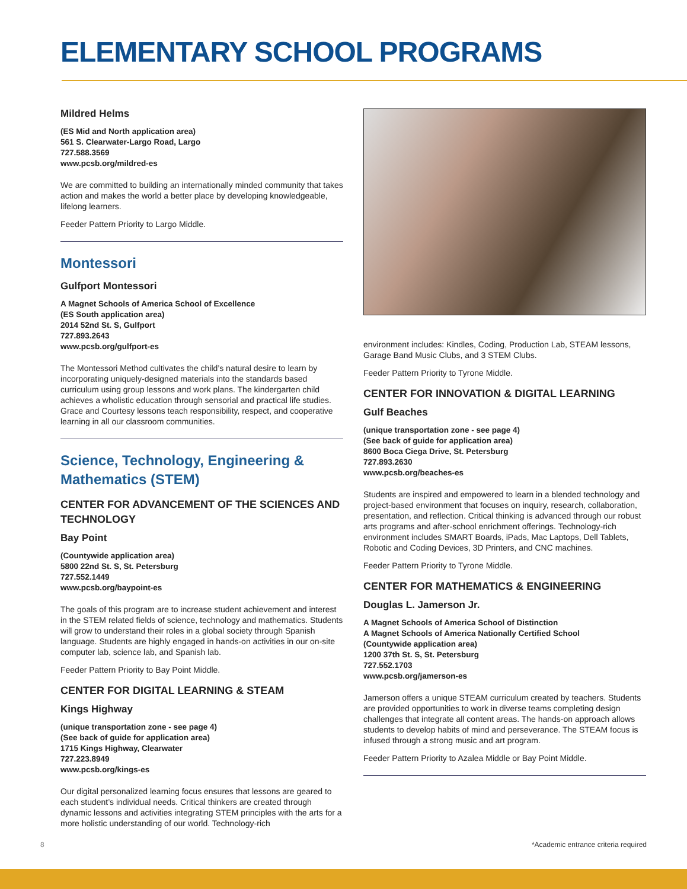ELEMENTARY SCHOOL PROGRAMS
Mildred Helms
(ES Mid and North application area)
561 S. Clearwater-Largo Road, Largo
727.588.3569
www.pcsb.org/mildred-es
We are committed to building an internationally minded community that takes action and makes the world a better place by developing knowledgeable, lifelong learners.
Feeder Pattern Priority to Largo Middle.
Montessori
Gulfport Montessori
A Magnet Schools of America School of Excellence
(ES South application area)
2014 52nd St. S, Gulfport
727.893.2643
www.pcsb.org/gulfport-es
The Montessori Method cultivates the child’s natural desire to learn by incorporating uniquely-designed materials into the standards based curriculum using group lessons and work plans. The kindergarten child achieves a wholistic education through sensorial and practical life studies. Grace and Courtesy lessons teach responsibility, respect, and cooperative learning in all our classroom communities.
Science, Technology, Engineering & Mathematics (STEM)
CENTER FOR ADVANCEMENT OF THE SCIENCES AND TECHNOLOGY
Bay Point
(Countywide application area)
5800 22nd St. S, St. Petersburg
727.552.1449
www.pcsb.org/baypoint-es
The goals of this program are to increase student achievement and interest in the STEM related fields of science, technology and mathematics. Students will grow to understand their roles in a global society through Spanish language. Students are highly engaged in hands-on activities in our on-site computer lab, science lab, and Spanish lab.
Feeder Pattern Priority to Bay Point Middle.
CENTER FOR DIGITAL LEARNING & STEAM
Kings Highway
(unique transportation zone - see page 4)
(See back of guide for application area)
1715 Kings Highway, Clearwater
727.223.8949
www.pcsb.org/kings-es
Our digital personalized learning focus ensures that lessons are geared to each student’s individual needs. Critical thinkers are created through dynamic lessons and activities integrating STEM principles with the arts for a more holistic understanding of our world. Technology-rich
environment includes: Kindles, Coding, Production Lab, STEAM lessons, Garage Band Music Clubs, and 3 STEM Clubs.
Feeder Pattern Priority to Tyrone Middle.
CENTER FOR INNOVATION & DIGITAL LEARNING
Gulf Beaches
(unique transportation zone - see page 4)
(See back of guide for application area)
8600 Boca Ciega Drive, St. Petersburg
727.893.2630
www.pcsb.org/beaches-es
Students are inspired and empowered to learn in a blended technology and project-based environment that focuses on inquiry, research, collaboration, presentation, and reflection. Critical thinking is advanced through our robust arts programs and after-school enrichment offerings. Technology-rich environment includes SMART Boards, iPads, Mac Laptops, Dell Tablets, Robotic and Coding Devices, 3D Printers, and CNC machines.
Feeder Pattern Priority to Tyrone Middle.
CENTER FOR MATHEMATICS & ENGINEERING
Douglas L. Jamerson Jr.
A Magnet Schools of America School of Distinction
A Magnet Schools of America Nationally Certified School
(Countywide application area)
1200 37th St. S, St. Petersburg
727.552.1703
www.pcsb.org/jamerson-es
Jamerson offers a unique STEAM curriculum created by teachers. Students are provided opportunities to work in diverse teams completing design challenges that integrate all content areas. The hands-on approach allows students to develop habits of mind and perseverance. The STEAM focus is infused through a strong music and art program.
Feeder Pattern Priority to Azalea Middle or Bay Point Middle.
8 *Academic entrance criteria required